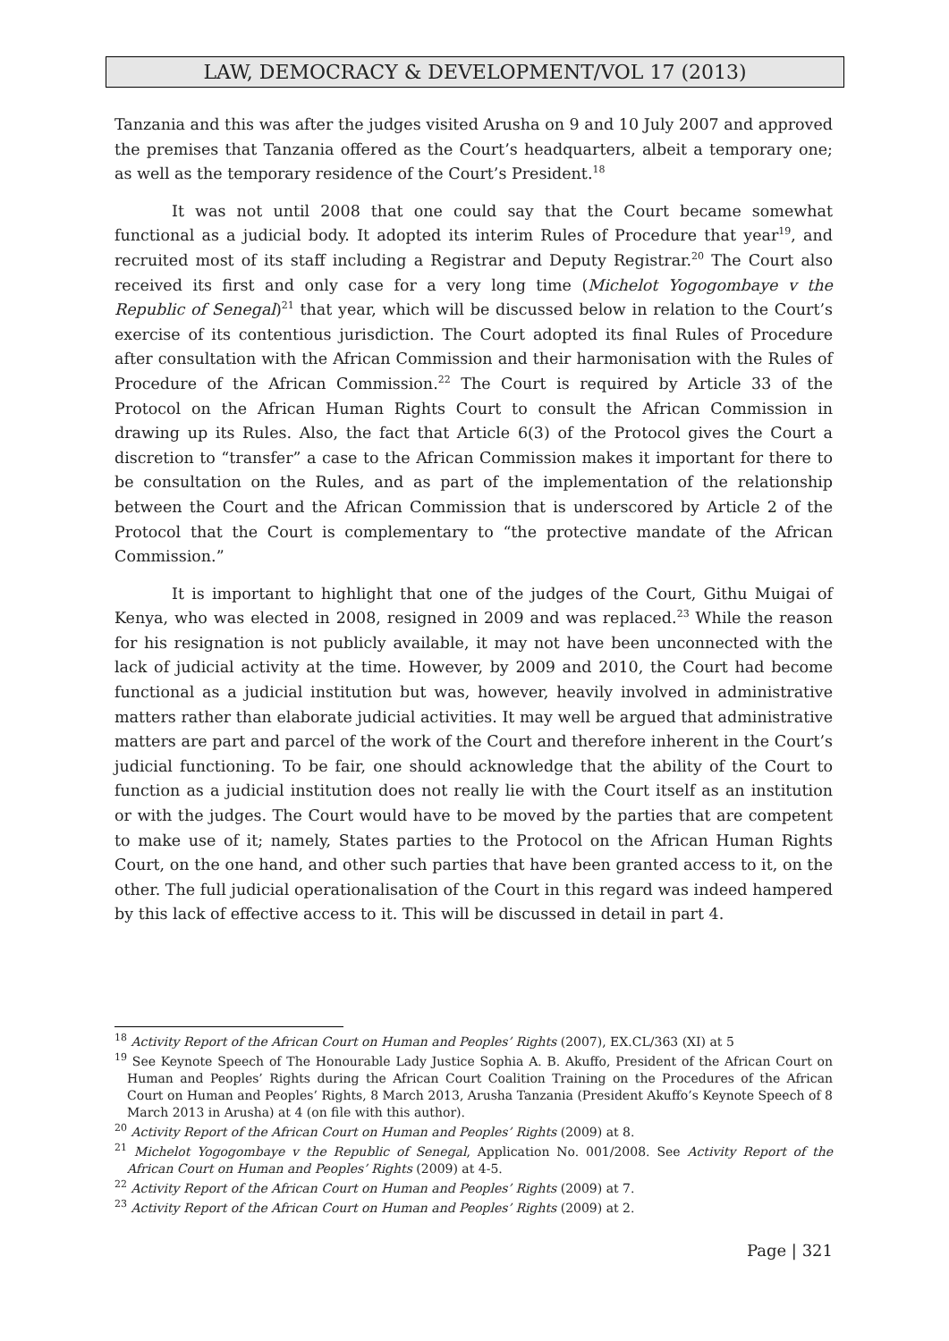LAW, DEMOCRACY & DEVELOPMENT/VOL 17 (2013)
Tanzania and this was after the judges visited Arusha on 9 and 10 July 2007 and approved the premises that Tanzania offered as the Court’s headquarters, albeit a temporary one; as well as the temporary residence of the Court’s President.<sup>18</sup>
It was not until 2008 that one could say that the Court became somewhat functional as a judicial body. It adopted its interim Rules of Procedure that year<sup>19</sup>, and recruited most of its staff including a Registrar and Deputy Registrar.<sup>20</sup> The Court also received its first and only case for a very long time (Michelot Yogogombaye v the Republic of Senegal)<sup>21</sup> that year, which will be discussed below in relation to the Court’s exercise of its contentious jurisdiction. The Court adopted its final Rules of Procedure after consultation with the African Commission and their harmonisation with the Rules of Procedure of the African Commission.<sup>22</sup> The Court is required by Article 33 of the Protocol on the African Human Rights Court to consult the African Commission in drawing up its Rules. Also, the fact that Article 6(3) of the Protocol gives the Court a discretion to “transfer” a case to the African Commission makes it important for there to be consultation on the Rules, and as part of the implementation of the relationship between the Court and the African Commission that is underscored by Article 2 of the Protocol that the Court is complementary to “the protective mandate of the African Commission.”
It is important to highlight that one of the judges of the Court, Githu Muigai of Kenya, who was elected in 2008, resigned in 2009 and was replaced.<sup>23</sup> While the reason for his resignation is not publicly available, it may not have been unconnected with the lack of judicial activity at the time. However, by 2009 and 2010, the Court had become functional as a judicial institution but was, however, heavily involved in administrative matters rather than elaborate judicial activities. It may well be argued that administrative matters are part and parcel of the work of the Court and therefore inherent in the Court’s judicial functioning. To be fair, one should acknowledge that the ability of the Court to function as a judicial institution does not really lie with the Court itself as an institution or with the judges. The Court would have to be moved by the parties that are competent to make use of it; namely, States parties to the Protocol on the African Human Rights Court, on the one hand, and other such parties that have been granted access to it, on the other. The full judicial operationalisation of the Court in this regard was indeed hampered by this lack of effective access to it. This will be discussed in detail in part 4.
<sup>18</sup> Activity Report of the African Court on Human and Peoples’ Rights (2007), EX.CL/363 (XI) at 5
<sup>19</sup> See Keynote Speech of The Honourable Lady Justice Sophia A. B. Akuffo, President of the African Court on Human and Peoples’ Rights during the African Court Coalition Training on the Procedures of the African Court on Human and Peoples’ Rights, 8 March 2013, Arusha Tanzania (President Akuffo’s Keynote Speech of 8 March 2013 in Arusha) at 4 (on file with this author).
<sup>20</sup> Activity Report of the African Court on Human and Peoples’ Rights (2009) at 8.
<sup>21</sup> Michelot Yogogombaye v the Republic of Senegal, Application No. 001/2008. See Activity Report of the African Court on Human and Peoples’ Rights (2009) at 4-5.
<sup>22</sup> Activity Report of the African Court on Human and Peoples’ Rights (2009) at 7.
<sup>23</sup> Activity Report of the African Court on Human and Peoples’ Rights (2009) at 2.
Page | 321